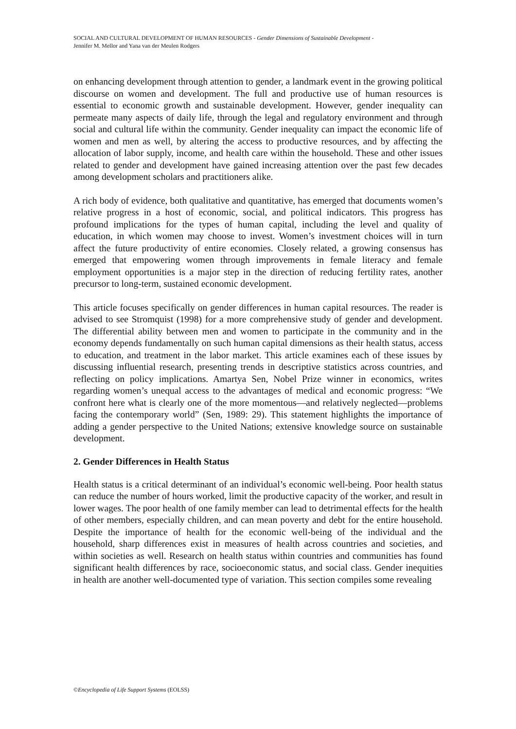SOCIAL AND CULTURAL DEVELOPMENT OF HUMAN RESOURCES - Gender Dimensions of Sustainable Development -
Jennifer M. Mellor and Yana van der Meulen Rodgers
on enhancing development through attention to gender, a landmark event in the growing political discourse on women and development. The full and productive use of human resources is essential to economic growth and sustainable development. However, gender inequality can permeate many aspects of daily life, through the legal and regulatory environment and through social and cultural life within the community. Gender inequality can impact the economic life of women and men as well, by altering the access to productive resources, and by affecting the allocation of labor supply, income, and health care within the household. These and other issues related to gender and development have gained increasing attention over the past few decades among development scholars and practitioners alike.
A rich body of evidence, both qualitative and quantitative, has emerged that documents women’s relative progress in a host of economic, social, and political indicators. This progress has profound implications for the types of human capital, including the level and quality of education, in which women may choose to invest. Women’s investment choices will in turn affect the future productivity of entire economies. Closely related, a growing consensus has emerged that empowering women through improvements in female literacy and female employment opportunities is a major step in the direction of reducing fertility rates, another precursor to long-term, sustained economic development.
This article focuses specifically on gender differences in human capital resources. The reader is advised to see Stromquist (1998) for a more comprehensive study of gender and development. The differential ability between men and women to participate in the community and in the economy depends fundamentally on such human capital dimensions as their health status, access to education, and treatment in the labor market. This article examines each of these issues by discussing influential research, presenting trends in descriptive statistics across countries, and reflecting on policy implications. Amartya Sen, Nobel Prize winner in economics, writes regarding women’s unequal access to the advantages of medical and economic progress: “We confront here what is clearly one of the more momentous—and relatively neglected—problems facing the contemporary world” (Sen, 1989: 29). This statement highlights the importance of adding a gender perspective to the United Nations; extensive knowledge source on sustainable development.
2. Gender Differences in Health Status
Health status is a critical determinant of an individual’s economic well-being. Poor health status can reduce the number of hours worked, limit the productive capacity of the worker, and result in lower wages. The poor health of one family member can lead to detrimental effects for the health of other members, especially children, and can mean poverty and debt for the entire household. Despite the importance of health for the economic well-being of the individual and the household, sharp differences exist in measures of health across countries and societies, and within societies as well. Research on health status within countries and communities has found significant health differences by race, socioeconomic status, and social class. Gender inequities in health are another well-documented type of variation. This section compiles some revealing
©Encyclopedia of Life Support Systems (EOLSS)